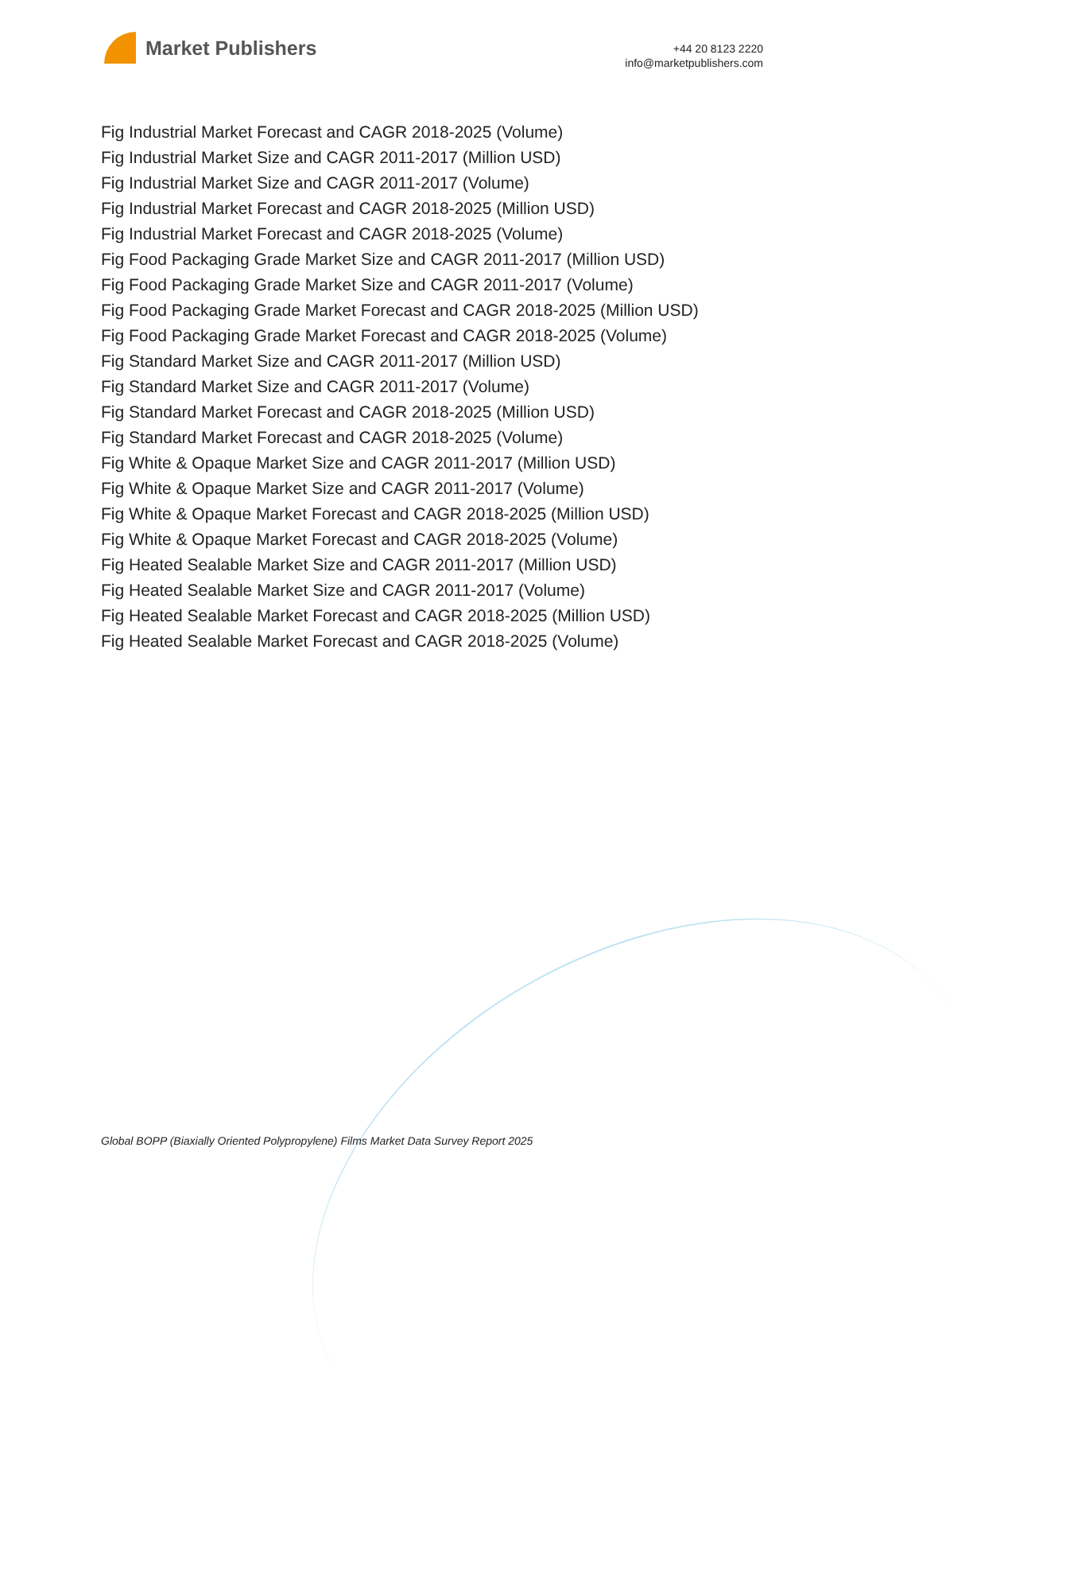Market Publishers
+44 20 8123 2220
info@marketpublishers.com
Fig Industrial Market Forecast and CAGR 2018-2025 (Volume)
Fig Industrial Market Size and CAGR 2011-2017 (Million USD)
Fig Industrial Market Size and CAGR 2011-2017 (Volume)
Fig Industrial Market Forecast and CAGR 2018-2025 (Million USD)
Fig Industrial Market Forecast and CAGR 2018-2025 (Volume)
Fig Food Packaging Grade Market Size and CAGR 2011-2017 (Million USD)
Fig Food Packaging Grade Market Size and CAGR 2011-2017 (Volume)
Fig Food Packaging Grade Market Forecast and CAGR 2018-2025 (Million USD)
Fig Food Packaging Grade Market Forecast and CAGR 2018-2025 (Volume)
Fig Standard Market Size and CAGR 2011-2017 (Million USD)
Fig Standard Market Size and CAGR 2011-2017 (Volume)
Fig Standard Market Forecast and CAGR 2018-2025 (Million USD)
Fig Standard Market Forecast and CAGR 2018-2025 (Volume)
Fig White & Opaque Market Size and CAGR 2011-2017 (Million USD)
Fig White & Opaque Market Size and CAGR 2011-2017 (Volume)
Fig White & Opaque Market Forecast and CAGR 2018-2025 (Million USD)
Fig White & Opaque Market Forecast and CAGR 2018-2025 (Volume)
Fig Heated Sealable Market Size and CAGR 2011-2017 (Million USD)
Fig Heated Sealable Market Size and CAGR 2011-2017 (Volume)
Fig Heated Sealable Market Forecast and CAGR 2018-2025 (Million USD)
Fig Heated Sealable Market Forecast and CAGR 2018-2025 (Volume)
Global BOPP (Biaxially Oriented Polypropylene) Films Market Data Survey Report 2025